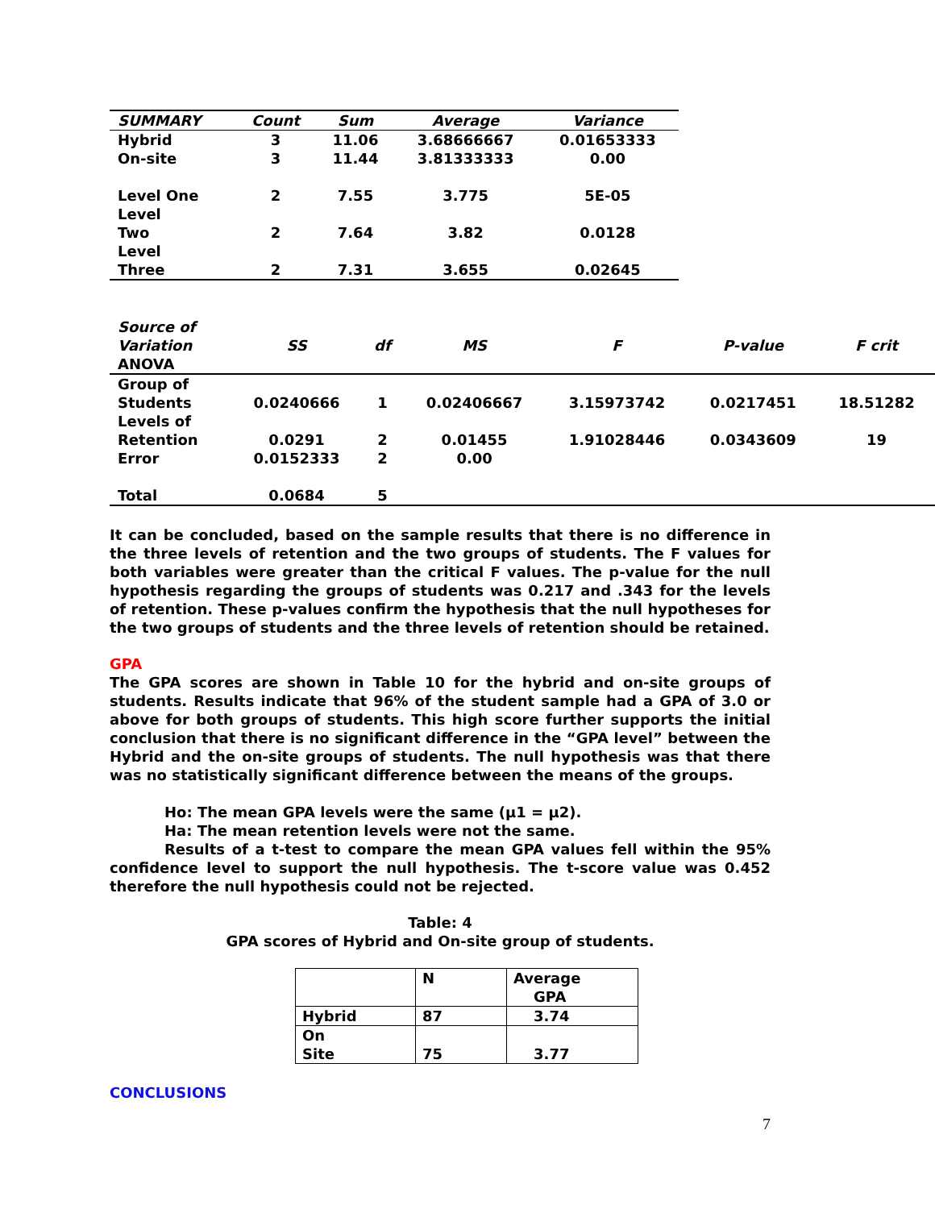| SUMMARY | Count | Sum | Average | Variance |
| --- | --- | --- | --- | --- |
| Hybrid On-site | 3 3 | 11.06 11.44 | 3.68666667 3.81333333 | 0.01653333 0.00 |
| Level One | 2 | 7.55 | 3.775 | 5E-05 |
| Level Two | 2 | 7.64 | 3.82 | 0.0128 |
| Level Three | 2 | 7.31 | 3.655 | 0.02645 |
| ANOVA | | | | | | |
| Source of Variation | SS | df | MS | F | P-value | F crit |
| Group of Students | 0.0240666 | 1 | 0.02406667 | 3.15973742 | 0.0217451 | 18.51282 |
| Levels of Retention | 0.0291 | 2 | 0.01455 | 1.91028446 | 0.0343609 | 19 |
| Error | 0.0152333 | 2 | 0.00 | | | |
| Total | 0.0684 | 5 | | | | |
It can be concluded, based on the sample results that there is no difference in the three levels of retention and the two groups of students. The F values for both variables were greater than the critical F values. The p-value for the null hypothesis regarding the groups of students was 0.217 and .343 for the levels of retention. These p-values confirm the hypothesis that the null hypotheses for the two groups of students and the three levels of retention should be retained.
GPA
The GPA scores are shown in Table 10 for the hybrid and on-site groups of students. Results indicate that 96% of the student sample had a GPA of 3.0 or above for both groups of students. This high score further supports the initial conclusion that there is no significant difference in the “GPA level” between the Hybrid and the on-site groups of students. The null hypothesis was that there was no statistically significant difference between the means of the groups.
Ho: The mean GPA levels were the same (μ1 = μ2).
Ha: The mean retention levels were not the same.
Results of a t-test to compare the mean GPA values fell within the 95% confidence level to support the null hypothesis. The t-score value was 0.452 therefore the null hypothesis could not be rejected.
Table: 4
GPA scores of Hybrid and On-site group of students.
| | N | Average GPA |
| Hybrid | 87 | 3.74 |
| On Site | 75 | 3.77 |
CONCLUSIONS
7